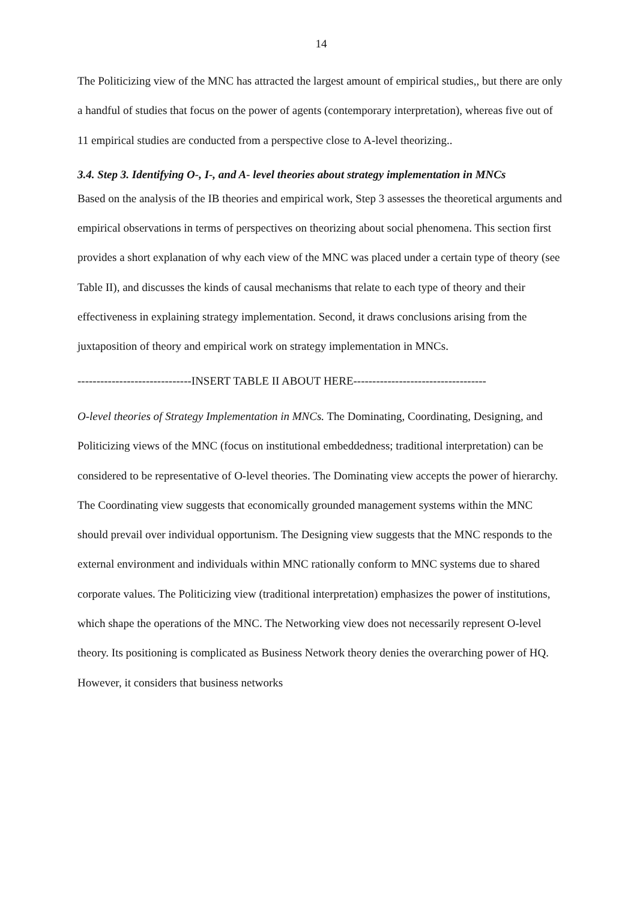14
The Politicizing view of the MNC has attracted the largest amount of empirical studies,, but there are only a handful of studies that focus on the power of agents (contemporary interpretation), whereas five out of 11 empirical studies are conducted from a perspective close to A-level theorizing..
3.4. Step 3. Identifying O-, I-, and A- level theories about strategy implementation in MNCs
Based on the analysis of the IB theories and empirical work, Step 3 assesses the theoretical arguments and empirical observations in terms of perspectives on theorizing about social phenomena. This section first provides a short explanation of why each view of the MNC was placed under a certain type of theory (see Table II), and discusses the kinds of causal mechanisms that relate to each type of theory and their effectiveness in explaining strategy implementation. Second, it draws conclusions arising from the juxtaposition of theory and empirical work on strategy implementation in MNCs.
------------------------------INSERT TABLE II ABOUT HERE-----------------------------------
O-level theories of Strategy Implementation in MNCs. The Dominating, Coordinating, Designing, and Politicizing views of the MNC (focus on institutional embeddedness; traditional interpretation) can be considered to be representative of O-level theories. The Dominating view accepts the power of hierarchy. The Coordinating view suggests that economically grounded management systems within the MNC should prevail over individual opportunism. The Designing view suggests that the MNC responds to the external environment and individuals within MNC rationally conform to MNC systems due to shared corporate values. The Politicizing view (traditional interpretation) emphasizes the power of institutions, which shape the operations of the MNC. The Networking view does not necessarily represent O-level theory. Its positioning is complicated as Business Network theory denies the overarching power of HQ. However, it considers that business networks